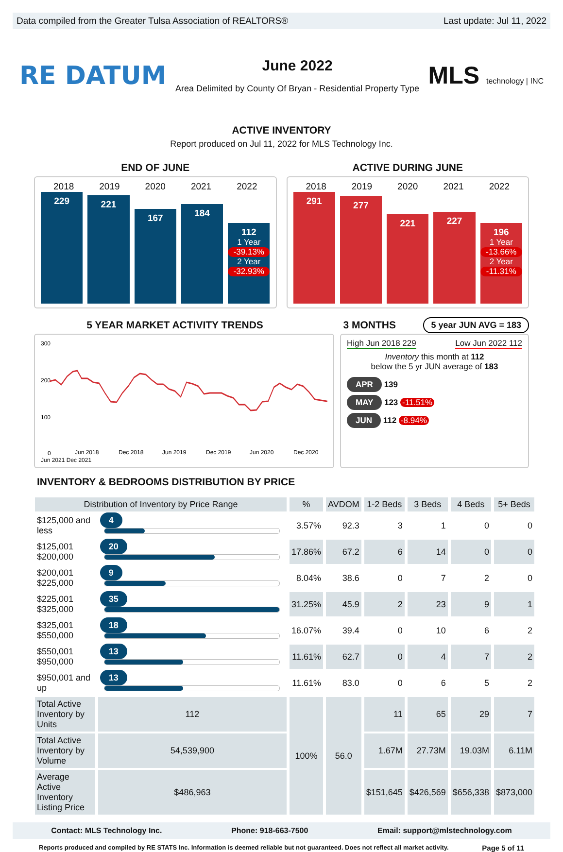Data compiled from the Greater Tulsa Association of REALTORS® Last update: Jul 11, 2022
RE DATUM
June 2022
Area Delimited by County Of Bryan - Residential Property Type
MLS technology | INC
ACTIVE INVENTORY
Report produced on Jul 11, 2022 for MLS Technology Inc.
END OF JUNE ACTIVE DURING JUNE
2018 2019 2020 2021 2022
229
221
167
184
112
1 Year
-39.13%
2 Year
-32.93%
2018 2019 2020 2021 2022
291
277
221
227
196
1 Year
-13.66%
2 Year
-11.31%
5 YEAR MARKET ACTIVITY TRENDS 3 MONTHS
5 year JUN AVG = 183
300
200
100
0
Jun 2018
Dec 2018
Jun 2019
Dec 2019
Jun 2020
Dec 2020
Jun 2021 Dec 2021
High Jun 2018 229 Low Jun 2022 112
Inventory this month at 112
below the 5 yr JUN average of 183
APR 139
MAY 123 -11.51%
JUN 112 -8.94%
INVENTORY & BEDROOMS DISTRIBUTION BY PRICE
| Distribution of Inventory by Price Range | | % | AVDOM | 1-2 Beds | 3 Beds | 4 Beds | 5+ Beds |
| --- | --- | --- | --- | --- | --- | --- | --- |
| $125,000 and less | 4 | 3.57% | 92.3 | 3 | 1 | 0 | 0 |
| $125,001 $200,000 | 20 | 17.86% | 67.2 | 6 | 14 | 0 | 0 |
| $200,001 $225,000 | 9 | 8.04% | 38.6 | 0 | 7 | 2 | 0 |
| $225,001 $325,000 | 35 | 31.25% | 45.9 | 2 | 23 | 9 | 1 |
| $325,001 $550,000 | 18 | 16.07% | 39.4 | 0 | 10 | 6 | 2 |
| $550,001 $950,000 | 13 | 11.61% | 62.7 | 0 | 4 | 7 | 2 |
| $950,001 and up | 13 | 11.61% | 83.0 | 0 | 6 | 5 | 2 |
| Total Active Inventory by Units | 112 | 100% | 56.0 | 11 | 65 | 29 | 7 |
| Total Active Inventory by Volume | 54,539,900 | | | 1.67M | 27.73M | 19.03M | 6.11M |
| Average Active Inventory Listing Price | $486,963 | | | $151,645 | $426,569 | $656,338 | $873,000 |
Contact: MLS Technology Inc. Phone: 918-663-7500 Email: support@mlstechnology.com
Reports produced and compiled by RE STATS Inc. Information is deemed reliable but not guaranteed. Does not reflect all market activity. Page 5 of 11